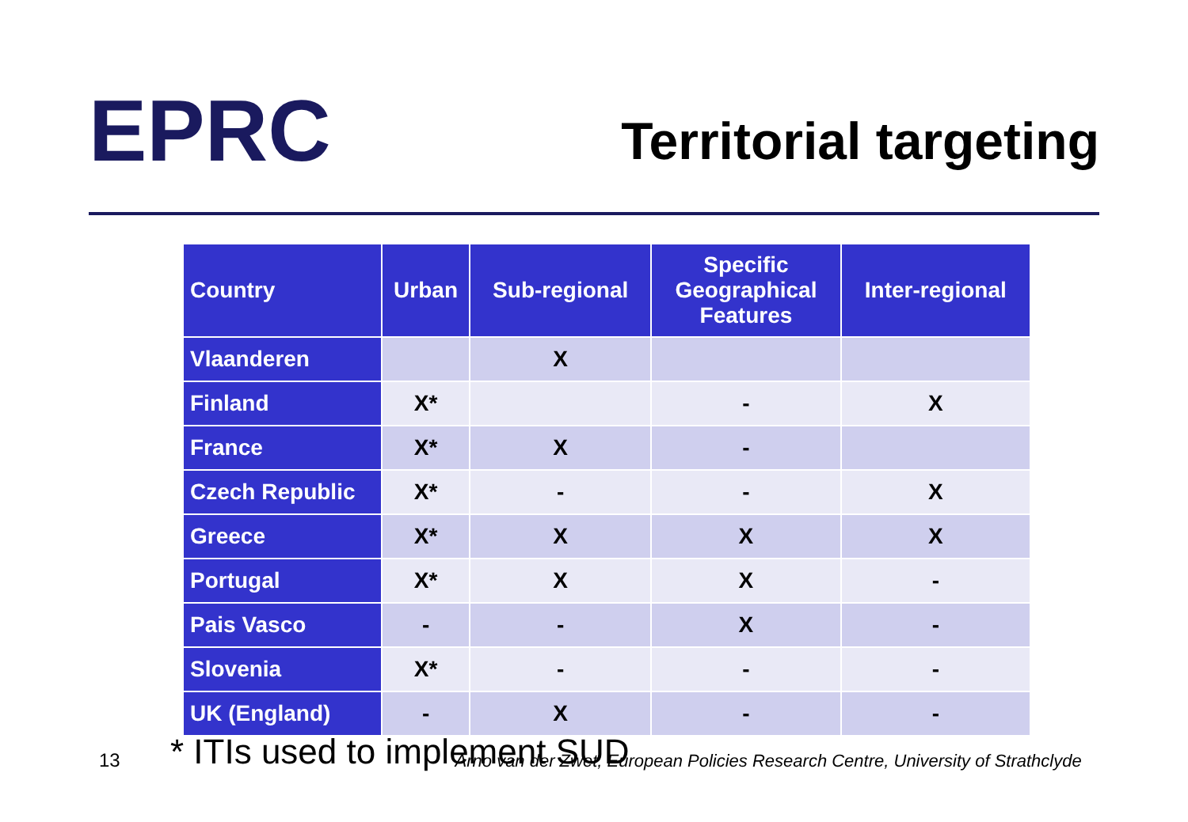EPRC
Territorial targeting
| Country | Urban | Sub-regional | Specific Geographical Features | Inter-regional |
| --- | --- | --- | --- | --- |
| Vlaanderen | | X | | |
| Finland | X* | | - | X |
| France | X* | X | - | |
| Czech Republic | X* | - | - | X |
| Greece | X* | X | X | X |
| Portugal | X* | X | X | - |
| Pais Vasco | - | - | X | - |
| Slovenia | X* | - | - | - |
| UK (England) | - | X | - | - |
13
* ITIs used to implement SUD
Arno van der Zwet, European Policies Research Centre, University of Strathclyde